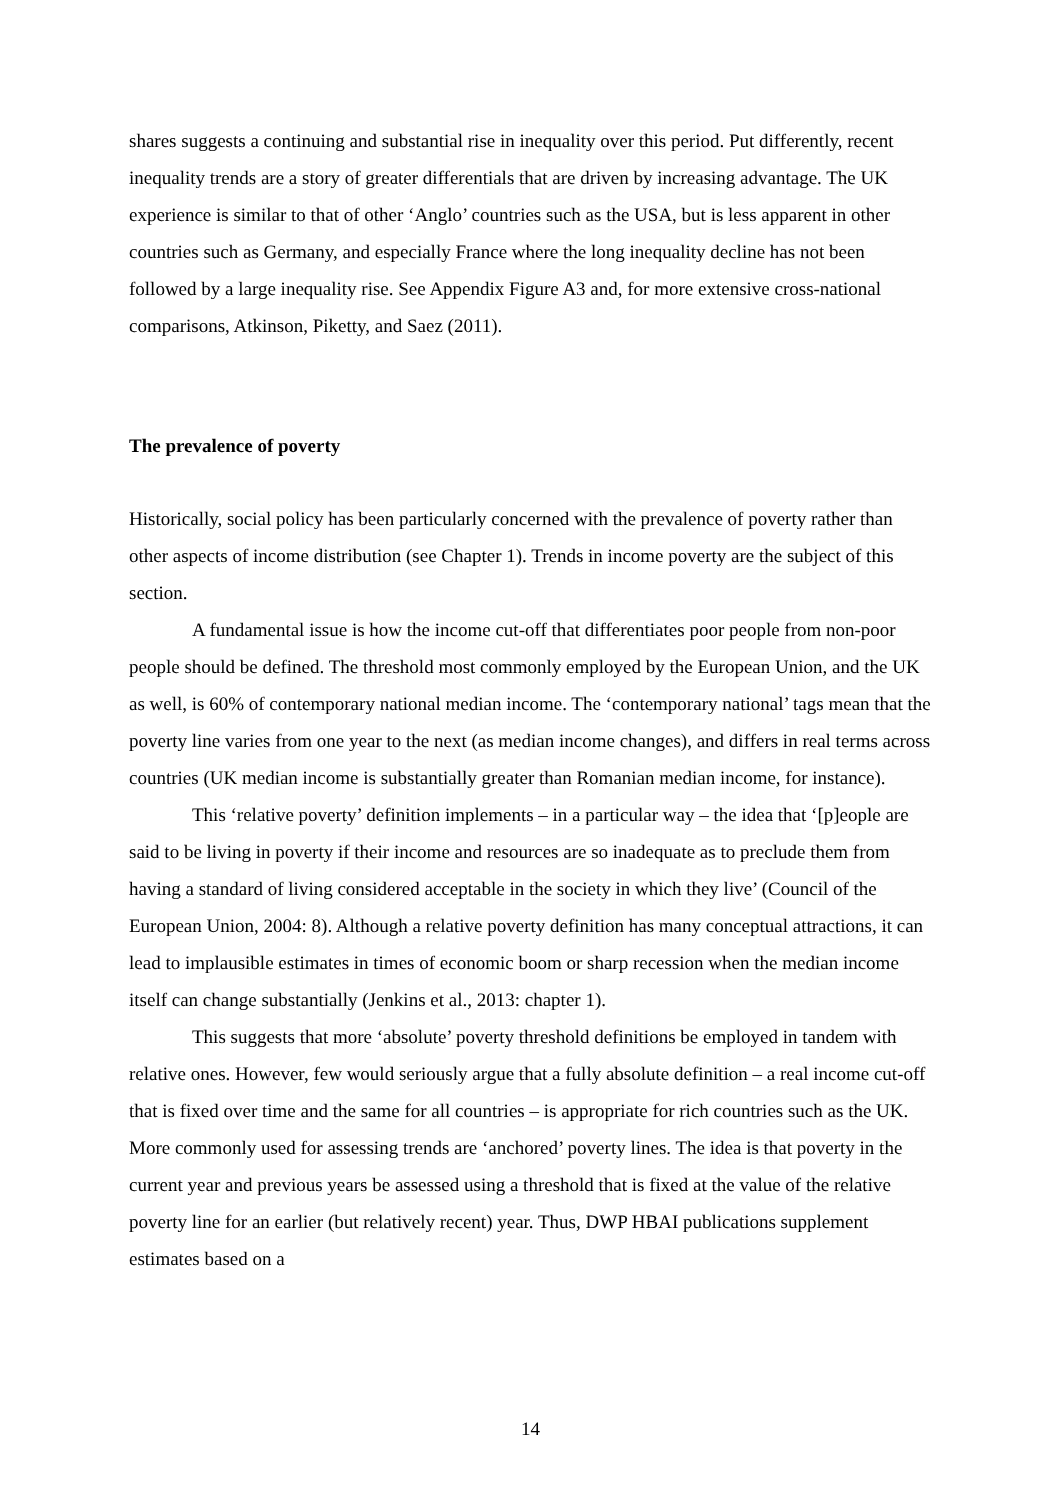shares suggests a continuing and substantial rise in inequality over this period. Put differently, recent inequality trends are a story of greater differentials that are driven by increasing advantage. The UK experience is similar to that of other ‘Anglo’ countries such as the USA, but is less apparent in other countries such as Germany, and especially France where the long inequality decline has not been followed by a large inequality rise. See Appendix Figure A3 and, for more extensive cross-national comparisons, Atkinson, Piketty, and Saez (2011).
The prevalence of poverty
Historically, social policy has been particularly concerned with the prevalence of poverty rather than other aspects of income distribution (see Chapter 1). Trends in income poverty are the subject of this section.
A fundamental issue is how the income cut-off that differentiates poor people from non-poor people should be defined. The threshold most commonly employed by the European Union, and the UK as well, is 60% of contemporary national median income. The ‘contemporary national’ tags mean that the poverty line varies from one year to the next (as median income changes), and differs in real terms across countries (UK median income is substantially greater than Romanian median income, for instance).
This ‘relative poverty’ definition implements – in a particular way – the idea that ‘[p]eople are said to be living in poverty if their income and resources are so inadequate as to preclude them from having a standard of living considered acceptable in the society in which they live’ (Council of the European Union, 2004: 8). Although a relative poverty definition has many conceptual attractions, it can lead to implausible estimates in times of economic boom or sharp recession when the median income itself can change substantially (Jenkins et al., 2013: chapter 1).
This suggests that more ‘absolute’ poverty threshold definitions be employed in tandem with relative ones. However, few would seriously argue that a fully absolute definition – a real income cut-off that is fixed over time and the same for all countries – is appropriate for rich countries such as the UK. More commonly used for assessing trends are ‘anchored’ poverty lines. The idea is that poverty in the current year and previous years be assessed using a threshold that is fixed at the value of the relative poverty line for an earlier (but relatively recent) year. Thus, DWP HBAI publications supplement estimates based on a
14